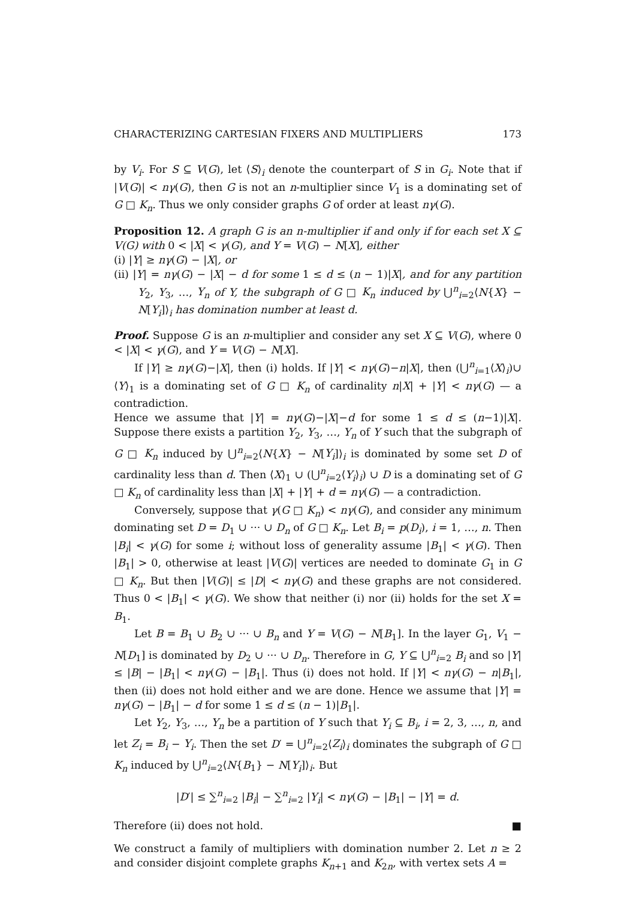CHARACTERIZING CARTESIAN FIXERS AND MULTIPLIERS 173
by V<sub>i</sub>. For S ⊆ V(G), let ⟨S⟩<sub>i</sub> denote the counterpart of S in G<sub>i</sub>. Note that if |V(G)| < nγ(G), then G is not an n-multiplier since V<sub>1</sub> is a dominating set of G □ K<sub>n</sub>. Thus we only consider graphs G of order at least nγ(G).
Proposition 12. A graph G is an n-multiplier if and only if for each set X ⊆ V(G) with 0 < |X| < γ(G), and Y = V(G) − N[X], either
(i) |Y| ≥ nγ(G) − |X|, or
(ii) |Y| = nγ(G) − |X| − d for some 1 ≤ d ≤ (n − 1)|X|, and for any partition Y<sub>2</sub>, Y<sub>3</sub>, …, Y<sub>n</sub> of Y, the subgraph of G □ K<sub>n</sub> induced by ⋃<sup>n</sup><sub>i=2</sub>⟨N{X} − N[Y<sub>i</sub>]⟩<sub>i</sub> has domination number at least d.
Proof. Suppose G is an n-multiplier and consider any set X ⊆ V(G), where 0 < |X| < γ(G), and Y = V(G) − N[X].
If |Y| ≥ nγ(G)−|X|, then (i) holds. If |Y| < nγ(G)−n|X|, then (⋃<sup>n</sup><sub>i=1</sub>⟨X⟩<sub>i</sub>)∪ ⟨Y⟩<sub>1</sub> is a dominating set of G □ K<sub>n</sub> of cardinality n|X| + |Y| < nγ(G) — a contradiction.
Hence we assume that |Y| = nγ(G)−|X|−d for some 1 ≤ d ≤ (n−1)|X|. Suppose there exists a partition Y<sub>2</sub>, Y<sub>3</sub>, …, Y<sub>n</sub> of Y such that the subgraph of G □ K<sub>n</sub> induced by ⋃<sup>n</sup><sub>i=2</sub>⟨N{X} − N[Y<sub>i</sub>]⟩<sub>i</sub> is dominated by some set D of cardinality less than d. Then ⟨X⟩<sub>1</sub> ∪ (⋃<sup>n</sup><sub>i=2</sub>⟨Y<sub>i</sub>⟩<sub>i</sub>) ∪ D is a dominating set of G □ K<sub>n</sub> of cardinality less than |X| + |Y| + d = nγ(G) — a contradiction.
Conversely, suppose that γ(G □ K<sub>n</sub>) < nγ(G), and consider any minimum dominating set D = D<sub>1</sub> ∪ ··· ∪ D<sub>n</sub> of G □ K<sub>n</sub>. Let B<sub>i</sub> = p(D<sub>i</sub>), i = 1, …, n. Then |B<sub>i</sub>| < γ(G) for some i; without loss of generality assume |B<sub>1</sub>| < γ(G). Then |B<sub>1</sub>| > 0, otherwise at least |V(G)| vertices are needed to dominate G<sub>1</sub> in G □ K<sub>n</sub>. But then |V(G)| ≤ |D| < nγ(G) and these graphs are not considered. Thus 0 < |B<sub>1</sub>| < γ(G). We show that neither (i) nor (ii) holds for the set X = B<sub>1</sub>.
Let B = B<sub>1</sub> ∪ B<sub>2</sub> ∪ ··· ∪ B<sub>n</sub> and Y = V(G) − N[B<sub>1</sub>]. In the layer G<sub>1</sub>, V<sub>1</sub> − N[D<sub>1</sub>] is dominated by D<sub>2</sub> ∪ ··· ∪ D<sub>n</sub>. Therefore in G, Y ⊆ ⋃<sup>n</sup><sub>i=2</sub> B<sub>i</sub> and so |Y| ≤ |B| − |B<sub>1</sub>| < nγ(G) − |B<sub>1</sub>|. Thus (i) does not hold. If |Y| < nγ(G) − n|B<sub>1</sub>|, then (ii) does not hold either and we are done. Hence we assume that |Y| = nγ(G) − |B<sub>1</sub>| − d for some 1 ≤ d ≤ (n − 1)|B<sub>1</sub>|.
Let Y<sub>2</sub>, Y<sub>3</sub>, …, Y<sub>n</sub> be a partition of Y such that Y<sub>i</sub> ⊆ B<sub>i</sub>, i = 2, 3, …, n, and let Z<sub>i</sub> = B<sub>i</sub> − Y<sub>i</sub>. Then the set D′ = ⋃<sup>n</sup><sub>i=2</sub>⟨Z<sub>i</sub>⟩<sub>i</sub> dominates the subgraph of G □ K<sub>n</sub> induced by ⋃<sup>n</sup><sub>i=2</sub>⟨N{B<sub>1</sub>} − N[Y<sub>i</sub>]⟩<sub>i</sub>. But
|D′| ≤ ∑<sup>n</sup><sub>i=2</sub> |B<sub>i</sub>| − ∑<sup>n</sup><sub>i=2</sub> |Y<sub>i</sub>| < nγ(G) − |B<sub>1</sub>| − |Y| = d.
Therefore (ii) does not hold. ■
We construct a family of multipliers with domination number 2. Let n ≥ 2 and consider disjoint complete graphs K<sub>n+1</sub> and K<sub>2n</sub>, with vertex sets A =